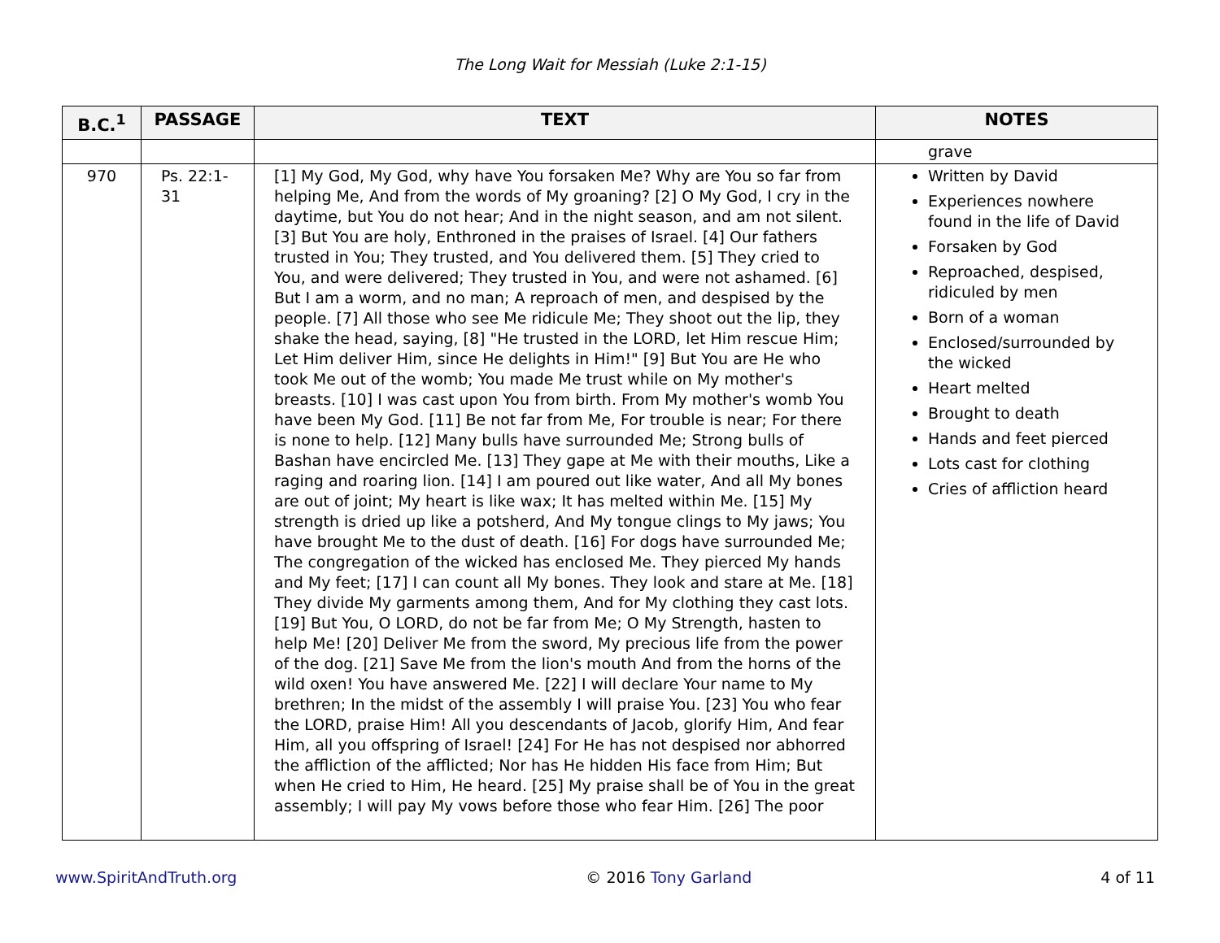The Long Wait for Messiah (Luke 2:1-15)
| B.C.<sup>1</sup> | PASSAGE | TEXT | NOTES |
| --- | --- | --- | --- |
| | | | grave |
| 970 | Ps. 22:1-31 | [1] My God, My God, why have You forsaken Me? Why are You so far from helping Me, And from the words of My groaning? [2] O My God, I cry in the daytime, but You do not hear; And in the night season, and am not silent. [3] But You are holy, Enthroned in the praises of Israel. [4] Our fathers trusted in You; They trusted, and You delivered them. [5] They cried to You, and were delivered; They trusted in You, and were not ashamed. [6] But I am a worm, and no man; A reproach of men, and despised by the people. [7] All those who see Me ridicule Me; They shoot out the lip, they shake the head, saying, [8] "He trusted in the LORD, let Him rescue Him; Let Him deliver Him, since He delights in Him!" [9] But You are He who took Me out of the womb; You made Me trust while on My mother's breasts. [10] I was cast upon You from birth. From My mother's womb You have been My God. [11] Be not far from Me, For trouble is near; For there is none to help. [12] Many bulls have surrounded Me; Strong bulls of Bashan have encircled Me. [13] They gape at Me with their mouths, Like a raging and roaring lion. [14] I am poured out like water, And all My bones are out of joint; My heart is like wax; It has melted within Me. [15] My strength is dried up like a potsherd, And My tongue clings to My jaws; You have brought Me to the dust of death. [16] For dogs have surrounded Me; The congregation of the wicked has enclosed Me. They pierced My hands and My feet; [17] I can count all My bones. They look and stare at Me. [18] They divide My garments among them, And for My clothing they cast lots. [19] But You, O LORD, do not be far from Me; O My Strength, hasten to help Me! [20] Deliver Me from the sword, My precious life from the power of the dog. [21] Save Me from the lion's mouth And from the horns of the wild oxen! You have answered Me. [22] I will declare Your name to My brethren; In the midst of the assembly I will praise You. [23] You who fear the LORD, praise Him! All you descendants of Jacob, glorify Him, And fear Him, all you offspring of Israel! [24] For He has not despised nor abhorred the affliction of the afflicted; Nor has He hidden His face from Him; But when He cried to Him, He heard. [25] My praise shall be of You in the great assembly; I will pay My vows before those who fear Him. [26] The poor | Written by David Experiences nowhere found in the life of David Forsaken by God Reproached, despised, ridiculed by men Born of a woman Enclosed/surrounded by the wicked Heart melted Brought to death Hands and feet pierced Lots cast for clothing Cries of affliction heard |
www.SpiritAndTruth.org © 2016 Tony Garland 4 of 11